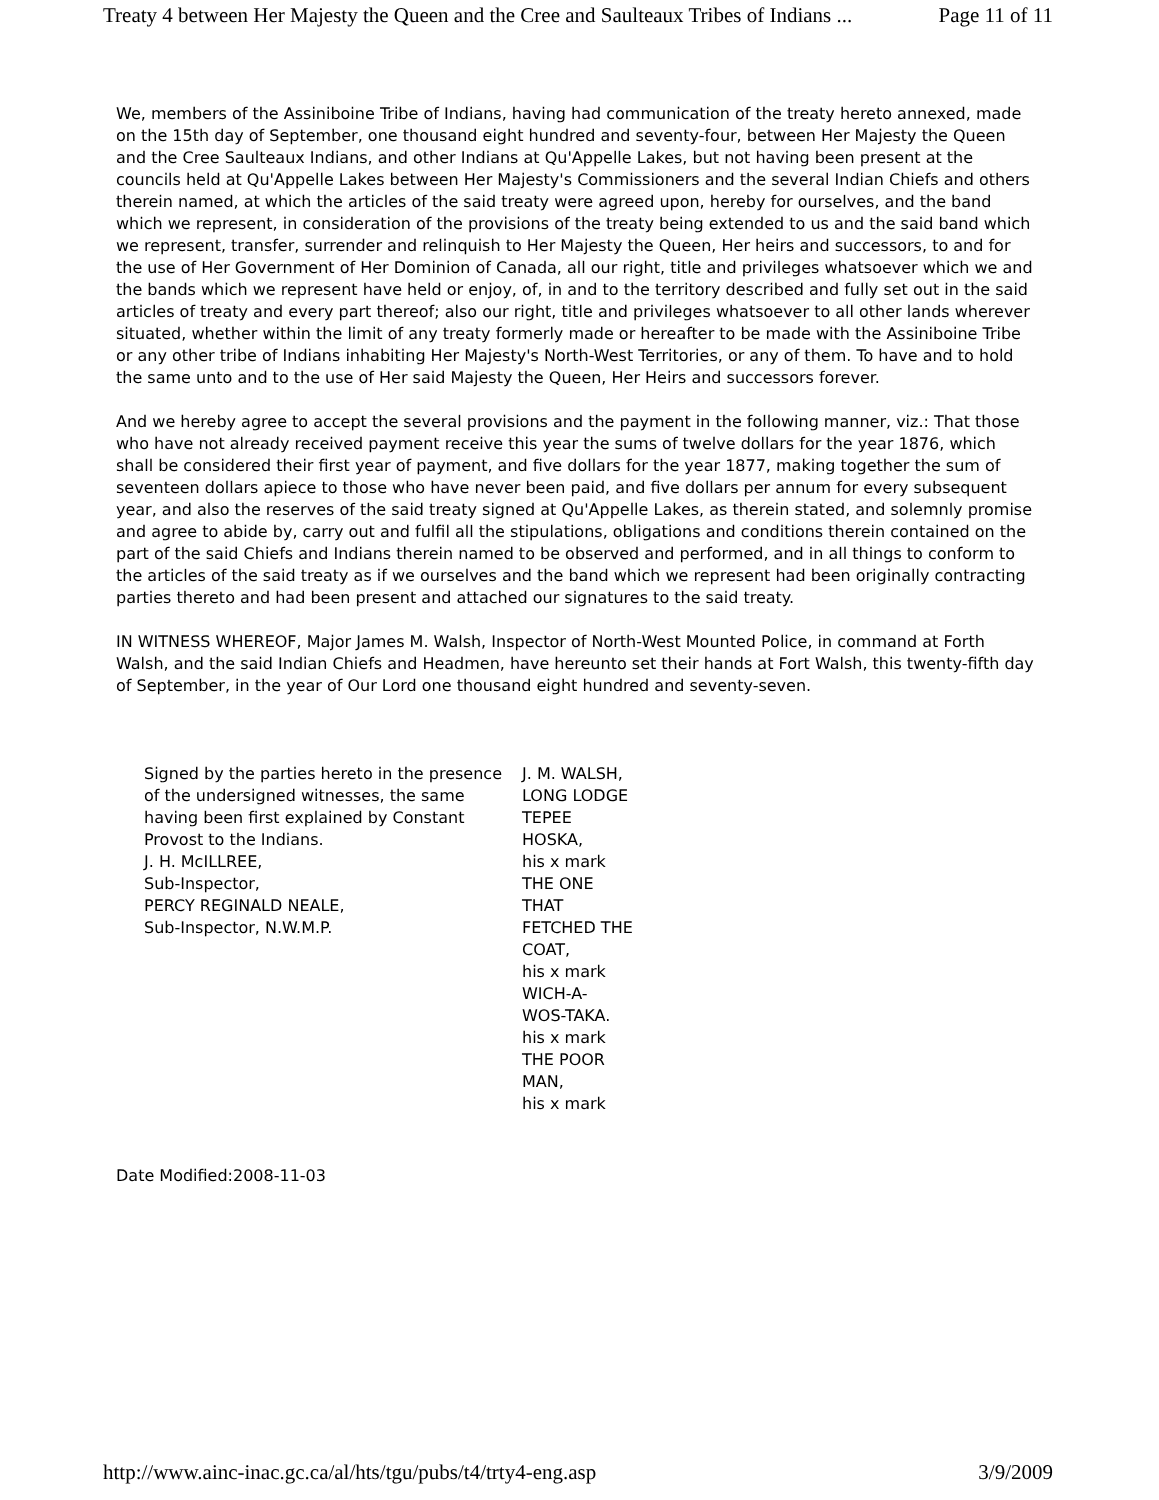Treaty 4 between Her Majesty the Queen and the Cree and Saulteaux Tribes of Indians ... Page 11 of 11
We, members of the Assiniboine Tribe of Indians, having had communication of the treaty hereto annexed, made on the 15th day of September, one thousand eight hundred and seventy-four, between Her Majesty the Queen and the Cree Saulteaux Indians, and other Indians at Qu'Appelle Lakes, but not having been present at the councils held at Qu'Appelle Lakes between Her Majesty's Commissioners and the several Indian Chiefs and others therein named, at which the articles of the said treaty were agreed upon, hereby for ourselves, and the band which we represent, in consideration of the provisions of the treaty being extended to us and the said band which we represent, transfer, surrender and relinquish to Her Majesty the Queen, Her heirs and successors, to and for the use of Her Government of Her Dominion of Canada, all our right, title and privileges whatsoever which we and the bands which we represent have held or enjoy, of, in and to the territory described and fully set out in the said articles of treaty and every part thereof; also our right, title and privileges whatsoever to all other lands wherever situated, whether within the limit of any treaty formerly made or hereafter to be made with the Assiniboine Tribe or any other tribe of Indians inhabiting Her Majesty's North-West Territories, or any of them. To have and to hold the same unto and to the use of Her said Majesty the Queen, Her Heirs and successors forever.
And we hereby agree to accept the several provisions and the payment in the following manner, viz.: That those who have not already received payment receive this year the sums of twelve dollars for the year 1876, which shall be considered their first year of payment, and five dollars for the year 1877, making together the sum of seventeen dollars apiece to those who have never been paid, and five dollars per annum for every subsequent year, and also the reserves of the said treaty signed at Qu'Appelle Lakes, as therein stated, and solemnly promise and agree to abide by, carry out and fulfil all the stipulations, obligations and conditions therein contained on the part of the said Chiefs and Indians therein named to be observed and performed, and in all things to conform to the articles of the said treaty as if we ourselves and the band which we represent had been originally contracting parties thereto and had been present and attached our signatures to the said treaty.
IN WITNESS WHEREOF, Major James M. Walsh, Inspector of North-West Mounted Police, in command at Forth Walsh, and the said Indian Chiefs and Headmen, have hereunto set their hands at Fort Walsh, this twenty-fifth day of September, in the year of Our Lord one thousand eight hundred and seventy-seven.
Signed by the parties hereto in the presence of the undersigned witnesses, the same having been first explained by Constant Provost to the Indians.
J. H. McILLREE,
Sub-Inspector,
PERCY REGINALD NEALE,
Sub-Inspector, N.W.M.P.
J. M. WALSH,
LONG LODGE
TEPEE
HOSKA,
his x mark
THE ONE
THAT
FETCHED THE
COAT,
his x mark
WICH-A-
WOS-TAKA.
his x mark
THE POOR
MAN,
his x mark
Date Modified:2008-11-03
http://www.ainc-inac.gc.ca/al/hts/tgu/pubs/t4/trty4-eng.asp 3/9/2009